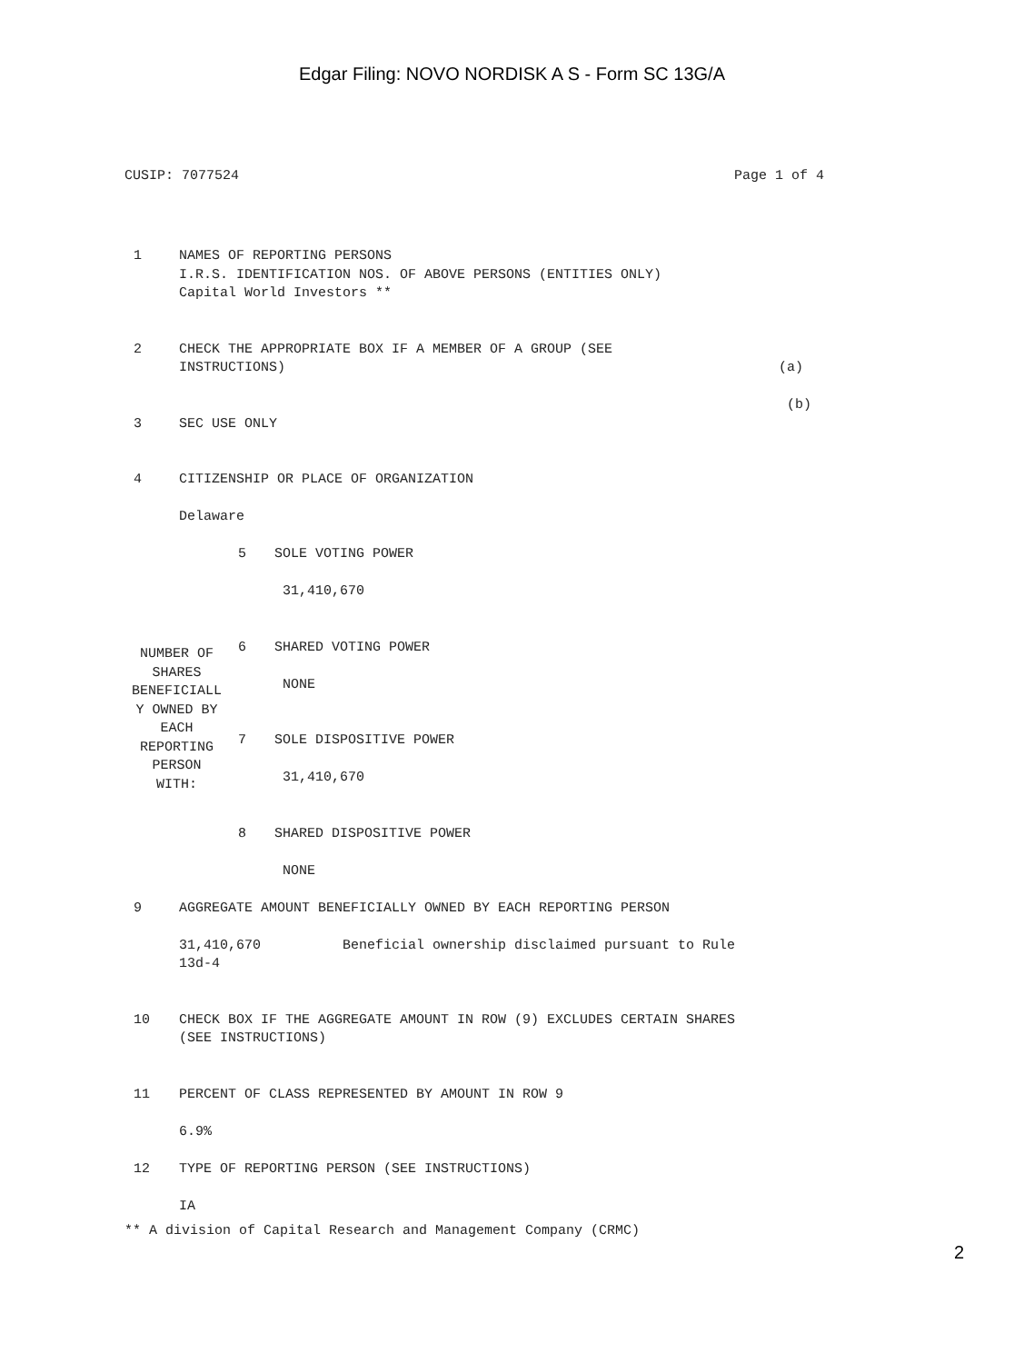Edgar Filing: NOVO NORDISK A S - Form SC 13G/A
CUSIP: 7077524 Page 1 of 4
| 1 | NAMES OF REPORTING PERSONS I.R.S. IDENTIFICATION NOS. OF ABOVE PERSONS (ENTITIES ONLY) Capital World Investors ** | |
| 2 | CHECK THE APPROPRIATE BOX IF A MEMBER OF A GROUP (SEE INSTRUCTIONS) | (a) (b) |
| 3 | SEC USE ONLY | |
| 4 | CITIZENSHIP OR PLACE OF ORGANIZATION Delaware | |
| / NUMBER OF SHARES BENEFICIALL Y OWNED BY EACH REPORTING PERSON WITH: / 5 6 7 8 / SOLE VOTING POWER 31,410,670 SHARED VOTING POWER NONE SOLE DISPOSITIVE POWER 31,410,670 SHARED DISPOSITIVE POWER NONE / | | |
| 9 | AGGREGATE AMOUNT BENEFICIALLY OWNED BY EACH REPORTING PERSON 31,410,670 Beneficial ownership disclaimed pursuant to Rule 13d-4 | |
| 10 | CHECK BOX IF THE AGGREGATE AMOUNT IN ROW (9) EXCLUDES CERTAIN SHARES (SEE INSTRUCTIONS) | |
| 11 | PERCENT OF CLASS REPRESENTED BY AMOUNT IN ROW 9 6.9% | |
| 12 | TYPE OF REPORTING PERSON (SEE INSTRUCTIONS) IA | |
** A division of Capital Research and Management Company (CRMC)
2